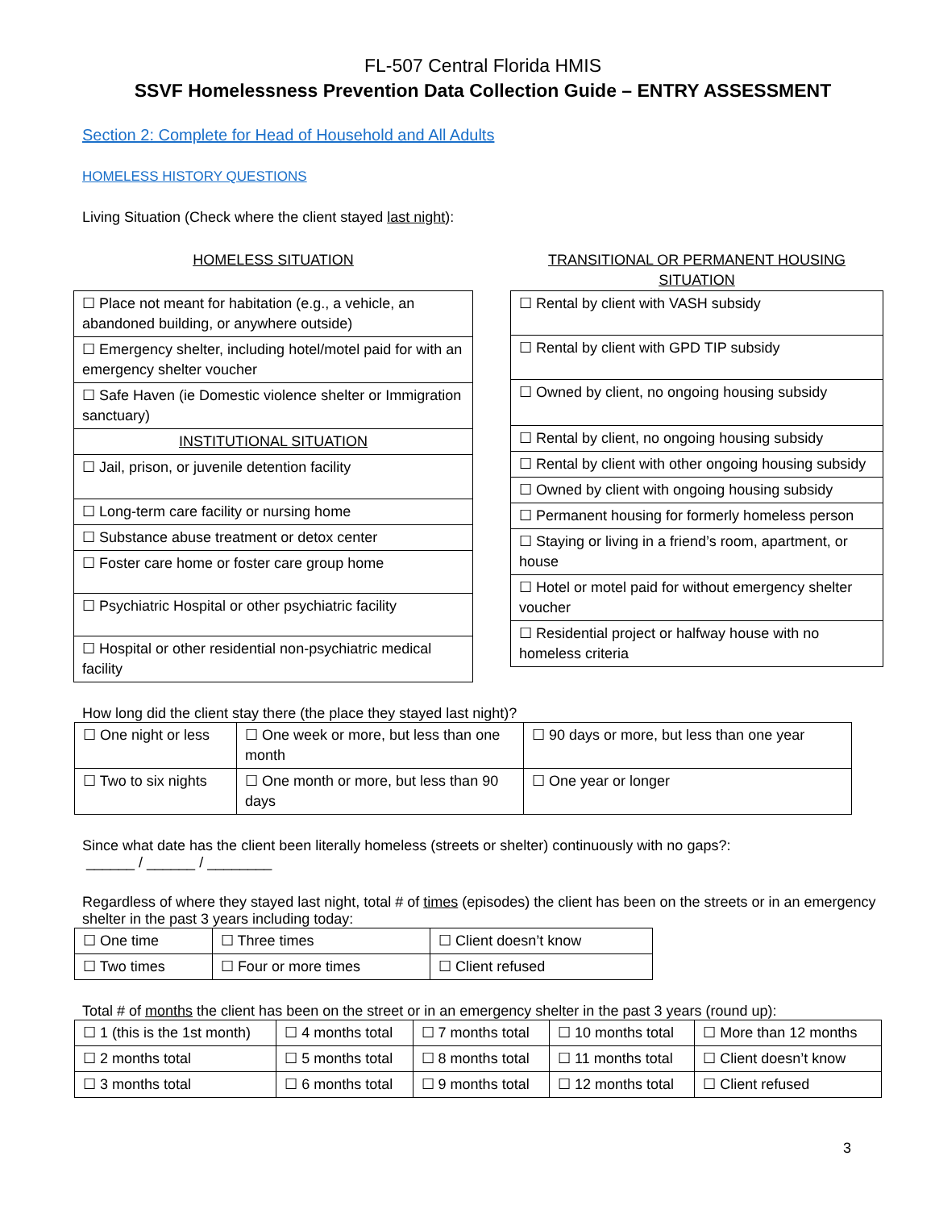FL-507 Central Florida HMIS
SSVF Homelessness Prevention Data Collection Guide – ENTRY ASSESSMENT
Section 2: Complete for Head of Household and All Adults
HOMELESS HISTORY QUESTIONS
Living Situation (Check where the client stayed last night):
HOMELESS SITUATION
| ☐ Place not meant for habitation (e.g., a vehicle, an abandoned building, or anywhere outside) |
| ☐ Emergency shelter, including hotel/motel paid for with an emergency shelter voucher |
| ☐ Safe Haven (ie Domestic violence shelter or Immigration sanctuary) |
| INSTITUTIONAL SITUATION |
| ☐ Jail, prison, or juvenile detention facility |
| ☐ Long-term care facility or nursing home |
| ☐ Substance abuse treatment or detox center |
| ☐ Foster care home or foster care group home |
| ☐ Psychiatric Hospital or other psychiatric facility |
| ☐ Hospital or other residential non-psychiatric medical facility |
TRANSITIONAL OR PERMANENT HOUSING SITUATION
| ☐ Rental by client with VASH subsidy |
| ☐ Rental by client with GPD TIP subsidy |
| ☐ Owned by client, no ongoing housing subsidy |
| ☐ Rental by client, no ongoing housing subsidy |
| ☐ Rental by client with other ongoing housing subsidy |
| ☐ Owned by client with ongoing housing subsidy |
| ☐ Permanent housing for formerly homeless person |
| ☐ Staying or living in a friend’s room, apartment, or house |
| ☐ Hotel or motel paid for without emergency shelter voucher |
| ☐ Residential project or halfway house with no homeless criteria |
How long did the client stay there (the place they stayed last night)?
| ☐ One night or less | ☐ One week or more, but less than one month | ☐ 90 days or more, but less than one year |
| ☐ Two to six nights | ☐ One month or more, but less than 90 days | ☐ One year or longer |
Since what date has the client been literally homeless (streets or shelter) continuously with no gaps?:
______ / ______ / ________
Regardless of where they stayed last night, total # of times (episodes) the client has been on the streets or in an emergency shelter in the past 3 years including today:
| ☐ One time | ☐ Three times | ☐ Client doesn’t know |
| ☐ Two times | ☐ Four or more times | ☐ Client refused |
Total # of months the client has been on the street or in an emergency shelter in the past 3 years (round up):
| ☐ 1 (this is the 1st month) | ☐ 4 months total | ☐ 7 months total | ☐ 10 months total | ☐ More than 12 months |
| ☐ 2 months total | ☐ 5 months total | ☐ 8 months total | ☐ 11 months total | ☐ Client doesn’t know |
| ☐ 3 months total | ☐ 6 months total | ☐ 9 months total | ☐ 12 months total | ☐ Client refused |
3